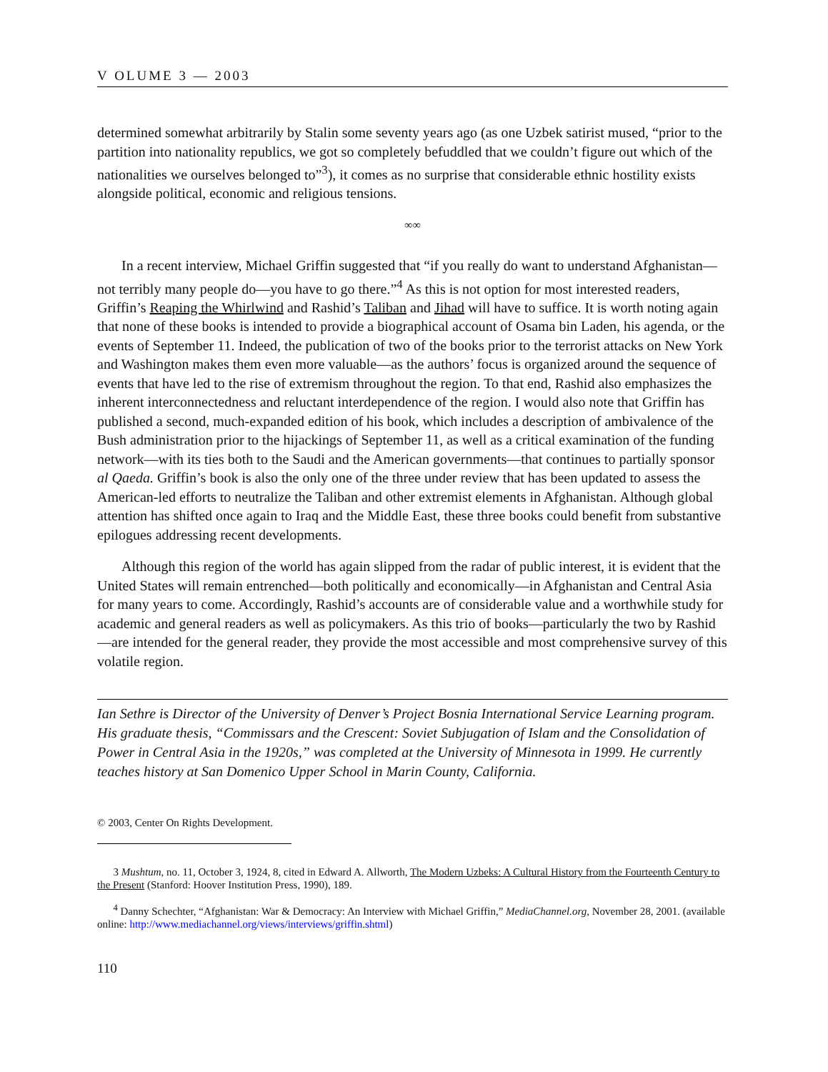V OLUME 3 — 2003
determined somewhat arbitrarily by Stalin some seventy years ago (as one Uzbek satirist mused, “prior to the partition into nationality republics, we got so completely befuddled that we couldn’t figure out which of the nationalities we ourselves belonged to”<sup>3</sup>), it comes as no surprise that considerable ethnic hostility exists alongside political, economic and religious tensions.
∞∞
In a recent interview, Michael Griffin suggested that “if you really do want to understand Afghanistan—not terribly many people do—you have to go there.”<sup>4</sup> As this is not option for most interested readers, Griffin’s Reaping the Whirlwind and Rashid’s Taliban and Jihad will have to suffice. It is worth noting again that none of these books is intended to provide a biographical account of Osama bin Laden, his agenda, or the events of September 11. Indeed, the publication of two of the books prior to the terrorist attacks on New York and Washington makes them even more valuable—as the authors’ focus is organized around the sequence of events that have led to the rise of extremism throughout the region. To that end, Rashid also emphasizes the inherent interconnectedness and reluctant interdependence of the region. I would also note that Griffin has published a second, much-expanded edition of his book, which includes a description of ambivalence of the Bush administration prior to the hijackings of September 11, as well as a critical examination of the funding network—with its ties both to the Saudi and the American governments—that continues to partially sponsor al Qaeda. Griffin’s book is also the only one of the three under review that has been updated to assess the American-led efforts to neutralize the Taliban and other extremist elements in Afghanistan. Although global attention has shifted once again to Iraq and the Middle East, these three books could benefit from substantive epilogues addressing recent developments.
Although this region of the world has again slipped from the radar of public interest, it is evident that the United States will remain entrenched—both politically and economically—in Afghanistan and Central Asia for many years to come. Accordingly, Rashid’s accounts are of considerable value and a worthwhile study for academic and general readers as well as policymakers. As this trio of books—particularly the two by Rashid—are intended for the general reader, they provide the most accessible and most comprehensive survey of this volatile region.
Ian Sethre is Director of the University of Denver’s Project Bosnia International Service Learning program. His graduate thesis, “Commissars and the Crescent: Soviet Subjugation of Islam and the Consolidation of Power in Central Asia in the 1920s,” was completed at the University of Minnesota in 1999. He currently teaches history at San Domenico Upper School in Marin County, California.
© 2003, Center On Rights Development.
3 Mushtum, no. 11, October 3, 1924, 8, cited in Edward A. Allworth, The Modern Uzbeks: A Cultural History from the Fourteenth Century to the Present (Stanford: Hoover Institution Press, 1990), 189.
<sup>4</sup> Danny Schechter, “Afghanistan: War & Democracy: An Interview with Michael Griffin,” MediaChannel.org, November 28, 2001. (available online: http://www.mediachannel.org/views/interviews/griffin.shtml)
110